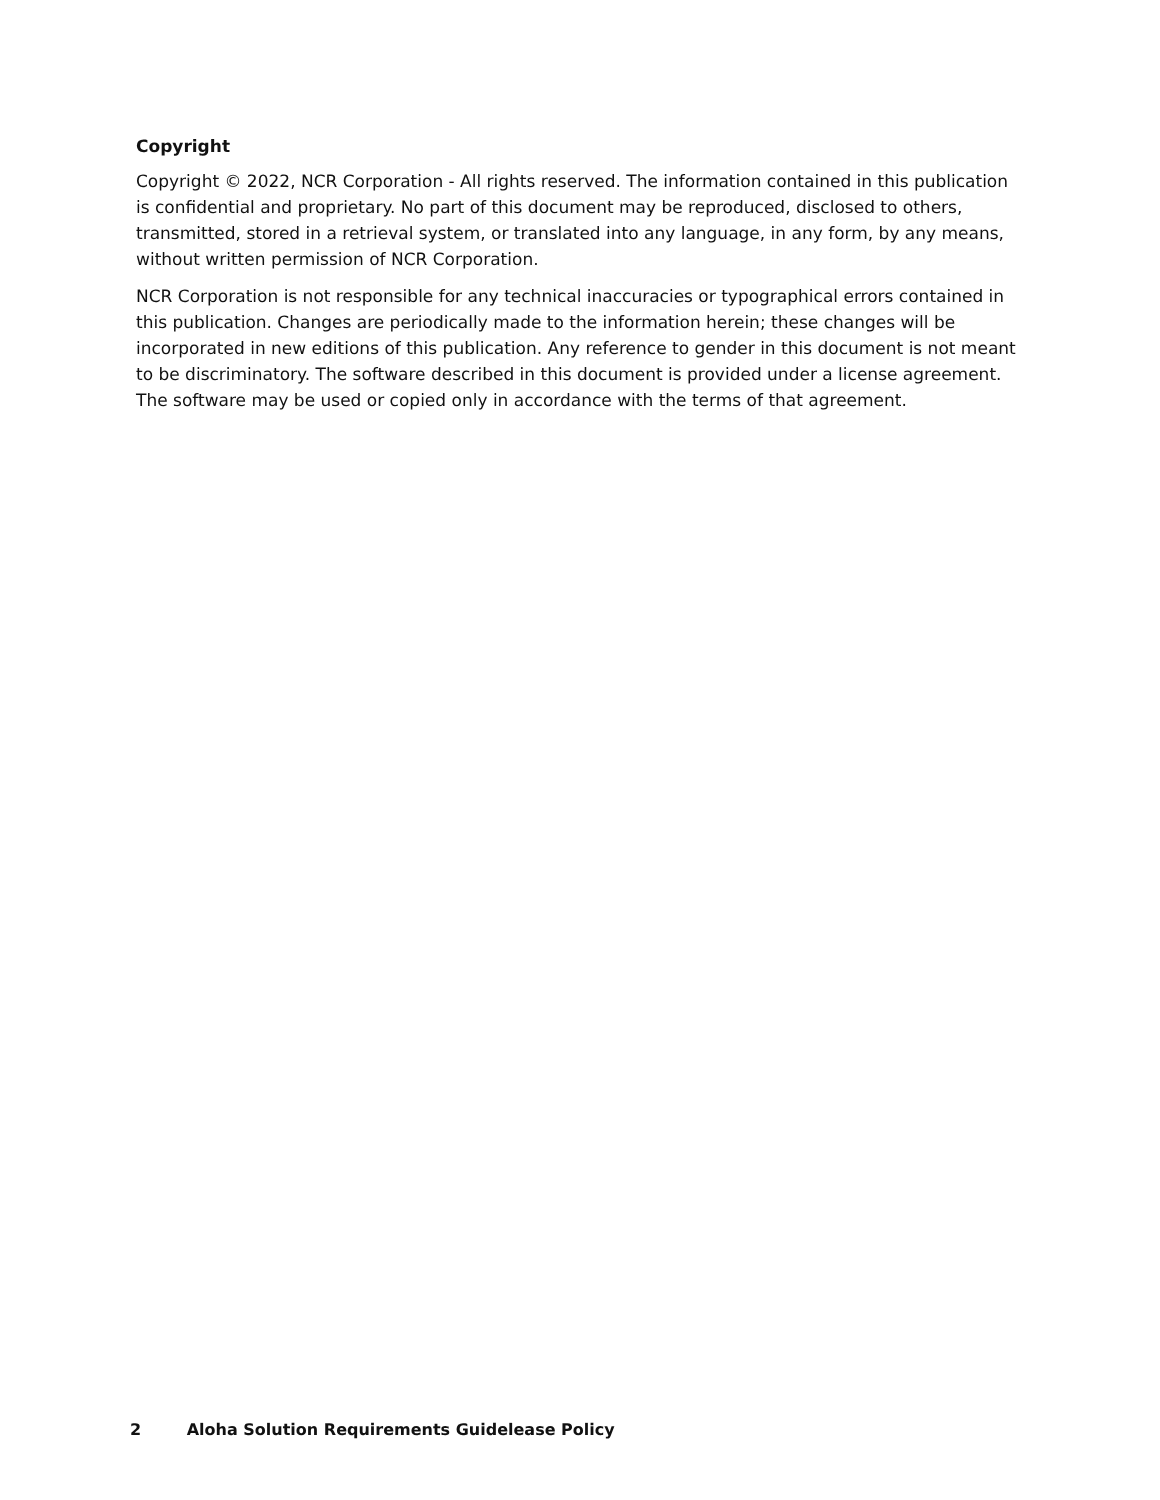Copyright
Copyright © 2022, NCR Corporation - All rights reserved. The information contained in this publication is confidential and proprietary. No part of this document may be reproduced, disclosed to others, transmitted, stored in a retrieval system, or translated into any language, in any form, by any means, without written permission of NCR Corporation.
NCR Corporation is not responsible for any technical inaccuracies or typographical errors contained in this publication. Changes are periodically made to the information herein; these changes will be incorporated in new editions of this publication. Any reference to gender in this document is not meant to be discriminatory. The software described in this document is provided under a license agreement. The software may be used or copied only in accordance with the terms of that agreement.
2 Aloha Solution Requirements Guidelease Policy